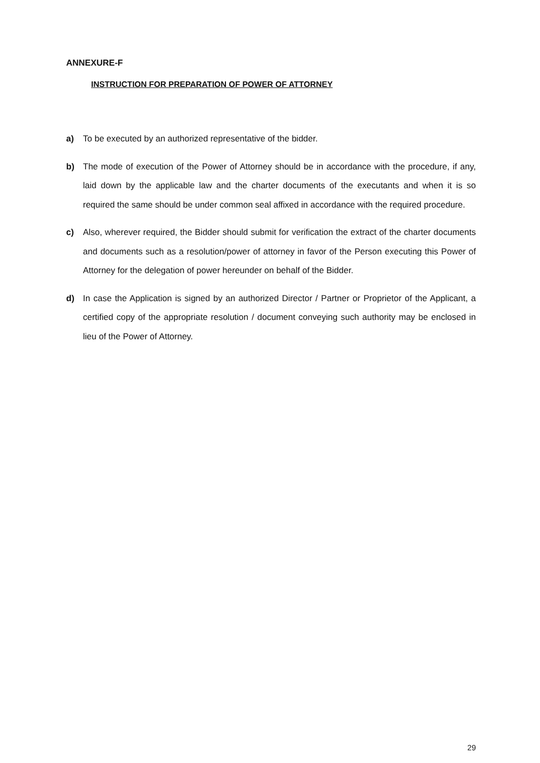ANNEXURE-F
INSTRUCTION FOR PREPARATION OF POWER OF ATTORNEY
a) To be executed by an authorized representative of the bidder.
b) The mode of execution of the Power of Attorney should be in accordance with the procedure, if any, laid down by the applicable law and the charter documents of the executants and when it is so required the same should be under common seal affixed in accordance with the required procedure.
c) Also, wherever required, the Bidder should submit for verification the extract of the charter documents and documents such as a resolution/power of attorney in favor of the Person executing this Power of Attorney for the delegation of power hereunder on behalf of the Bidder.
d) In case the Application is signed by an authorized Director / Partner or Proprietor of the Applicant, a certified copy of the appropriate resolution / document conveying such authority may be enclosed in lieu of the Power of Attorney.
29